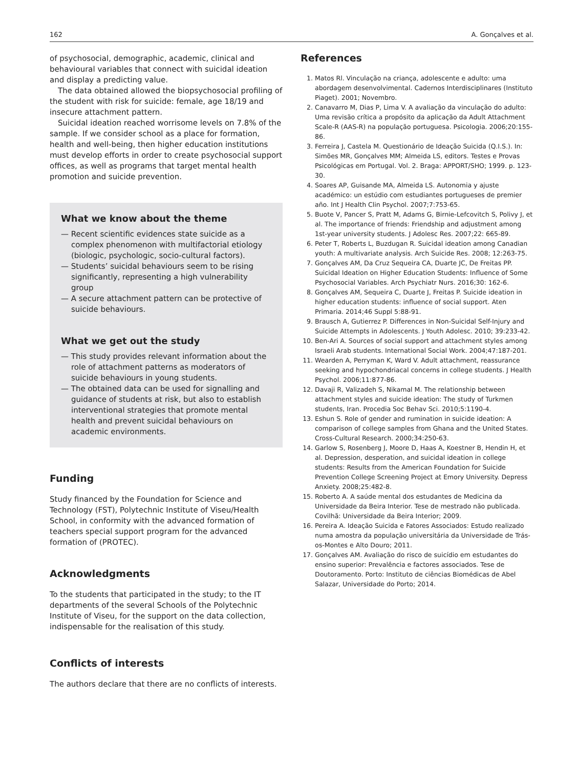162 A. Gonçalves et al.
of psychosocial, demographic, academic, clinical and behavioural variables that connect with suicidal ideation and display a predicting value.
The data obtained allowed the biopsychosocial profiling of the student with risk for suicide: female, age 18/19 and insecure attachment pattern.
Suicidal ideation reached worrisome levels on 7.8% of the sample. If we consider school as a place for formation, health and well-being, then higher education institutions must develop efforts in order to create psychosocial support offices, as well as programs that target mental health promotion and suicide prevention.
What we know about the theme
— Recent scientific evidences state suicide as a complex phenomenon with multifactorial etiology (biologic, psychologic, socio-cultural factors).
— Students’ suicidal behaviours seem to be rising significantly, representing a high vulnerability group
— A secure attachment pattern can be protective of suicide behaviours.
What we get out the study
— This study provides relevant information about the role of attachment patterns as moderators of suicide behaviours in young students.
— The obtained data can be used for signalling and guidance of students at risk, but also to establish interventional strategies that promote mental health and prevent suicidal behaviours on academic environments.
Funding
Study financed by the Foundation for Science and Technology (FST), Polytechnic Institute of Viseu/Health School, in conformity with the advanced formation of teachers special support program for the advanced formation of (PROTEC).
Acknowledgments
To the students that participated in the study; to the IT departments of the several Schools of the Polytechnic Institute of Viseu, for the support on the data collection, indispensable for the realisation of this study.
Conflicts of interests
The authors declare that there are no conflicts of interests.
References
1. Matos Rl. Vinculação na criança, adolescente e adulto: uma abordagem desenvolvimental. Cadernos Interdisciplinares (Instituto Piaget). 2001; Novembro.
2. Canavarro M, Dias P, Lima V. A avaliação da vinculação do adulto: Uma revisão crítica a propósito da aplicação da Adult Attachment Scale-R (AAS-R) na população portuguesa. Psicologia. 2006;20:155-86.
3. Ferreira J, Castela M. Questionário de Ideação Suicida (Q.I.S.). In: Simões MR, Gonçalves MM; Almeida LS, editors. Testes e Provas Psicológicas em Portugal. Vol. 2. Braga: APPORT/SHO; 1999. p. 123-30.
4. Soares AP, Guisande MA, Almeida LS. Autonomia y ajuste académico: un estúdio com estudiantes portugueses de premier año. Int J Health Clin Psychol. 2007;7:753-65.
5. Buote V, Pancer S, Pratt M, Adams G, Birnie-Lefcovitch S, Polivy J, et al. The importance of friends: Friendship and adjustment among 1st-year university students. J Adolesc Res. 2007;22: 665-89.
6. Peter T, Roberts L, Buzdugan R. Suicidal ideation among Canadian youth: A multivariate analysis. Arch Suicide Res. 2008; 12:263-75.
7. Gonçalves AM, Da Cruz Sequeira CA, Duarte JC, De Freitas PP. Suicidal Ideation on Higher Education Students: Influence of Some Psychosocial Variables. Arch Psychiatr Nurs. 2016;30: 162-6.
8. Gonçalves AM, Sequeira C, Duarte J, Freitas P. Suicide ideation in higher education students: influence of social support. Aten Primaria. 2014;46 Suppl 5:88-91.
9. Brausch A, Gutierrez P. Differences in Non-Suicidal Self-Injury and Suicide Attempts in Adolescents. J Youth Adolesc. 2010; 39:233-42.
10. Ben-Ari A. Sources of social support and attachment styles among Israeli Arab students. International Social Work. 2004;47:187-201.
11. Wearden A, Perryman K, Ward V. Adult attachment, reassurance seeking and hypochondriacal concerns in college students. J Health Psychol. 2006;11:877-86.
12. Davaji R, Valizadeh S, Nikamal M. The relationship between attachment styles and suicide ideation: The study of Turkmen students, Iran. Procedia Soc Behav Sci. 2010;5:1190-4.
13. Eshun S. Role of gender and rumination in suicide ideation: A comparison of college samples from Ghana and the United States. Cross-Cultural Research. 2000;34:250-63.
14. Garlow S, Rosenberg J, Moore D, Haas A, Koestner B, Hendin H, et al. Depression, desperation, and suicidal ideation in college students: Results from the American Foundation for Suicide Prevention College Screening Project at Emory University. Depress Anxiety. 2008;25:482-8.
15. Roberto A. A saúde mental dos estudantes de Medicina da Universidade da Beira Interior. Tese de mestrado não publicada. Covilhã: Universidade da Beira Interior; 2009.
16. Pereira A. Ideação Suicida e Fatores Associados: Estudo realizado numa amostra da população universitária da Universidade de Trás-os-Montes e Alto Douro; 2011.
17. Gonçalves AM. Avaliação do risco de suicídio em estudantes do ensino superior: Prevalência e factores associados. Tese de Doutoramento. Porto: Instituto de ciências Biomédicas de Abel Salazar, Universidade do Porto; 2014.